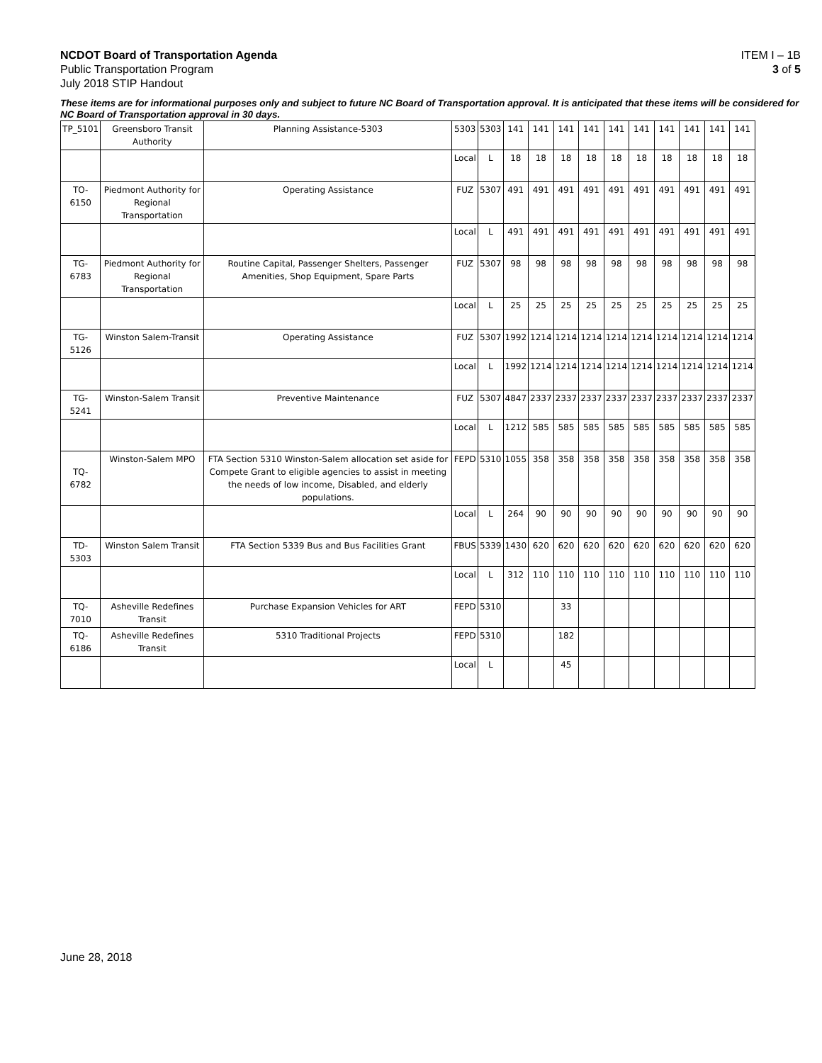NCDOT Board of Transportation Agenda
Public Transportation Program
July 2018 STIP Handout
ITEM I – 1B
3 of 5
These items are for informational purposes only and subject to future NC Board of Transportation approval. It is anticipated that these items will be considered for NC Board of Transportation approval in 30 days.
| TP_5101 | Greensboro Transit Authority | Planning Assistance-5303 | 5303 | 5303 | 141 | 141 | 141 | 141 | 141 | 141 | 141 | 141 | 141 | 141 |
| | | | Local | L | 18 | 18 | 18 | 18 | 18 | 18 | 18 | 18 | 18 | 18 |
| TO-6150 | Piedmont Authority for Regional Transportation | Operating Assistance | FUZ | 5307 | 491 | 491 | 491 | 491 | 491 | 491 | 491 | 491 | 491 | 491 |
| | | | Local | L | 491 | 491 | 491 | 491 | 491 | 491 | 491 | 491 | 491 | 491 |
| TG-6783 | Piedmont Authority for Regional Transportation | Routine Capital, Passenger Shelters, Passenger Amenities, Shop Equipment, Spare Parts | FUZ | 5307 | 98 | 98 | 98 | 98 | 98 | 98 | 98 | 98 | 98 | 98 |
| | | | Local | L | 25 | 25 | 25 | 25 | 25 | 25 | 25 | 25 | 25 | 25 |
| TG-5126 | Winston Salem-Transit | Operating Assistance | FUZ | 5307 | 1992 | 1214 | 1214 | 1214 | 1214 | 1214 | 1214 | 1214 | 1214 | 1214 |
| | | | Local | L | 1992 | 1214 | 1214 | 1214 | 1214 | 1214 | 1214 | 1214 | 1214 | 1214 |
| TG-5241 | Winston-Salem Transit | Preventive Maintenance | FUZ | 5307 | 4847 | 2337 | 2337 | 2337 | 2337 | 2337 | 2337 | 2337 | 2337 | 2337 |
| | | | Local | L | 1212 | 585 | 585 | 585 | 585 | 585 | 585 | 585 | 585 | 585 |
| TQ-6782 | Winston-Salem MPO | FTA Section 5310 Winston-Salem allocation set aside for Compete Grant to eligible agencies to assist in meeting the needs of low income, Disabled, and elderly populations. | FEPD | 5310 | 1055 | 358 | 358 | 358 | 358 | 358 | 358 | 358 | 358 | 358 |
| | | | Local | L | 264 | 90 | 90 | 90 | 90 | 90 | 90 | 90 | 90 | 90 |
| TD-5303 | Winston Salem Transit | FTA Section 5339 Bus and Bus Facilities Grant | FBUS | 5339 | 1430 | 620 | 620 | 620 | 620 | 620 | 620 | 620 | 620 | 620 |
| | | | Local | L | 312 | 110 | 110 | 110 | 110 | 110 | 110 | 110 | 110 | 110 |
| TQ-7010 | Asheville Redefines Transit | Purchase Expansion Vehicles for ART | FEPD | 5310 | | | 33 | | | | | | | |
| TQ-6186 | Asheville Redefines Transit | 5310 Traditional Projects | FEPD | 5310 | | | 182 | | | | | | | |
| | | | Local | L | | | 45 | | | | | | | |
June 28, 2018